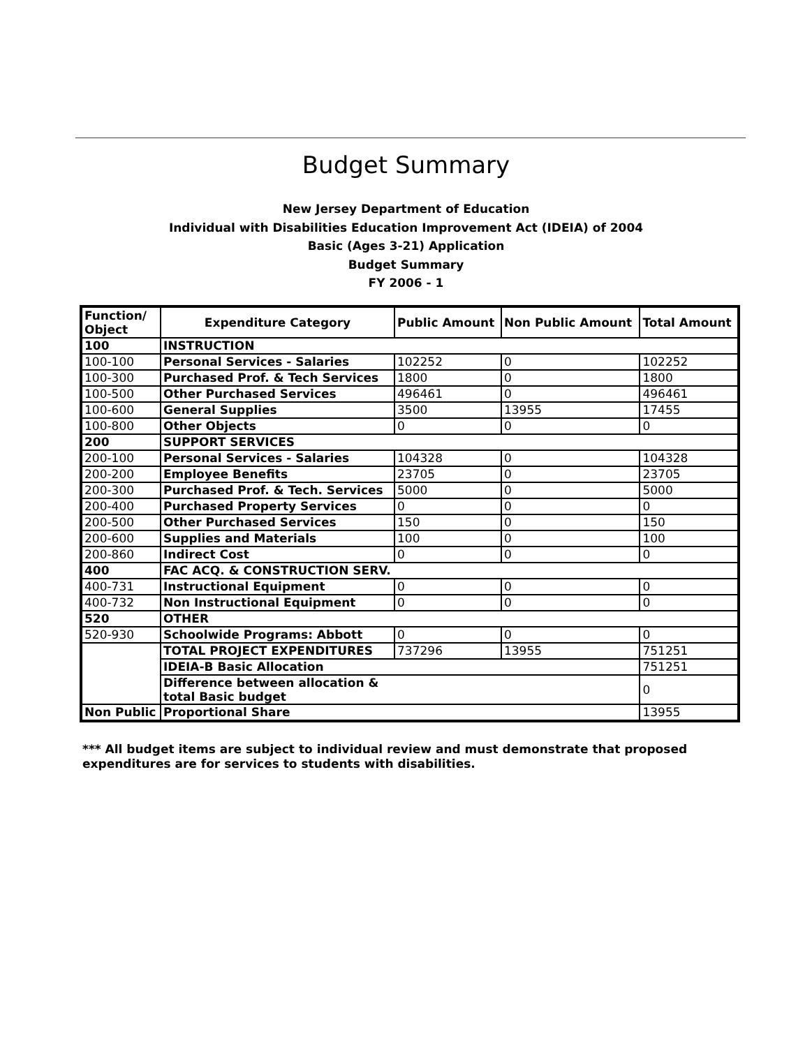Budget Summary
New Jersey Department of Education
Individual with Disabilities Education Improvement Act (IDEIA) of 2004
Basic (Ages 3-21) Application
Budget Summary
FY 2006 - 1
| Function/ Object | Expenditure Category | Public Amount | Non Public Amount | Total Amount |
| --- | --- | --- | --- | --- |
| 100 | INSTRUCTION | | | |
| 100-100 | Personal Services - Salaries | 102252 | 0 | 102252 |
| 100-300 | Purchased Prof. & Tech Services | 1800 | 0 | 1800 |
| 100-500 | Other Purchased Services | 496461 | 0 | 496461 |
| 100-600 | General Supplies | 3500 | 13955 | 17455 |
| 100-800 | Other Objects | 0 | 0 | 0 |
| 200 | SUPPORT SERVICES | | | |
| 200-100 | Personal Services - Salaries | 104328 | 0 | 104328 |
| 200-200 | Employee Benefits | 23705 | 0 | 23705 |
| 200-300 | Purchased Prof. & Tech. Services | 5000 | 0 | 5000 |
| 200-400 | Purchased Property Services | 0 | 0 | 0 |
| 200-500 | Other Purchased Services | 150 | 0 | 150 |
| 200-600 | Supplies and Materials | 100 | 0 | 100 |
| 200-860 | Indirect Cost | 0 | 0 | 0 |
| 400 | FAC ACQ. & CONSTRUCTION SERV. | | | |
| 400-731 | Instructional Equipment | 0 | 0 | 0 |
| 400-732 | Non Instructional Equipment | 0 | 0 | 0 |
| 520 | OTHER | | | |
| 520-930 | Schoolwide Programs: Abbott | 0 | 0 | 0 |
| | TOTAL PROJECT EXPENDITURES | 737296 | 13955 | 751251 |
| | IDEIA-B Basic Allocation | | | 751251 |
| | Difference between allocation & total Basic budget | | | 0 |
| Non Public | Proportional Share | | | 13955 |
*** All budget items are subject to individual review and must demonstrate that proposed expenditures are for services to students with disabilities.